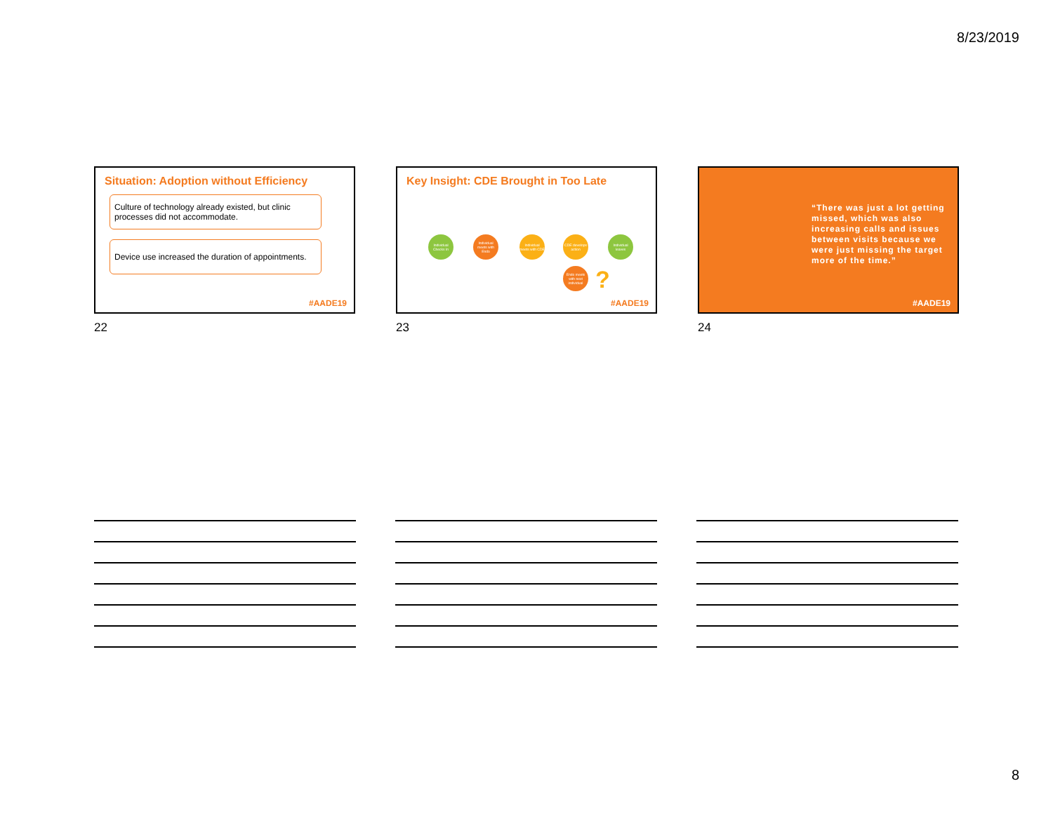8/23/2019
Situation: Adoption without Efficiency
Culture of technology already existed, but clinic processes did not accommodate.
Device use increased the duration of appointments.
#AADE19
22
Key Insight: CDE Brought in Too Late
Individual Checks In
Individual meets with Endo
Individual meets with CDE
CDE develops action
Individual leaves
Endo meets with next individual
?
#AADE19
23
“There was just a lot getting missed, which was also increasing calls and issues between visits because we were just missing the target more of the time.”
#AADE19
24
8